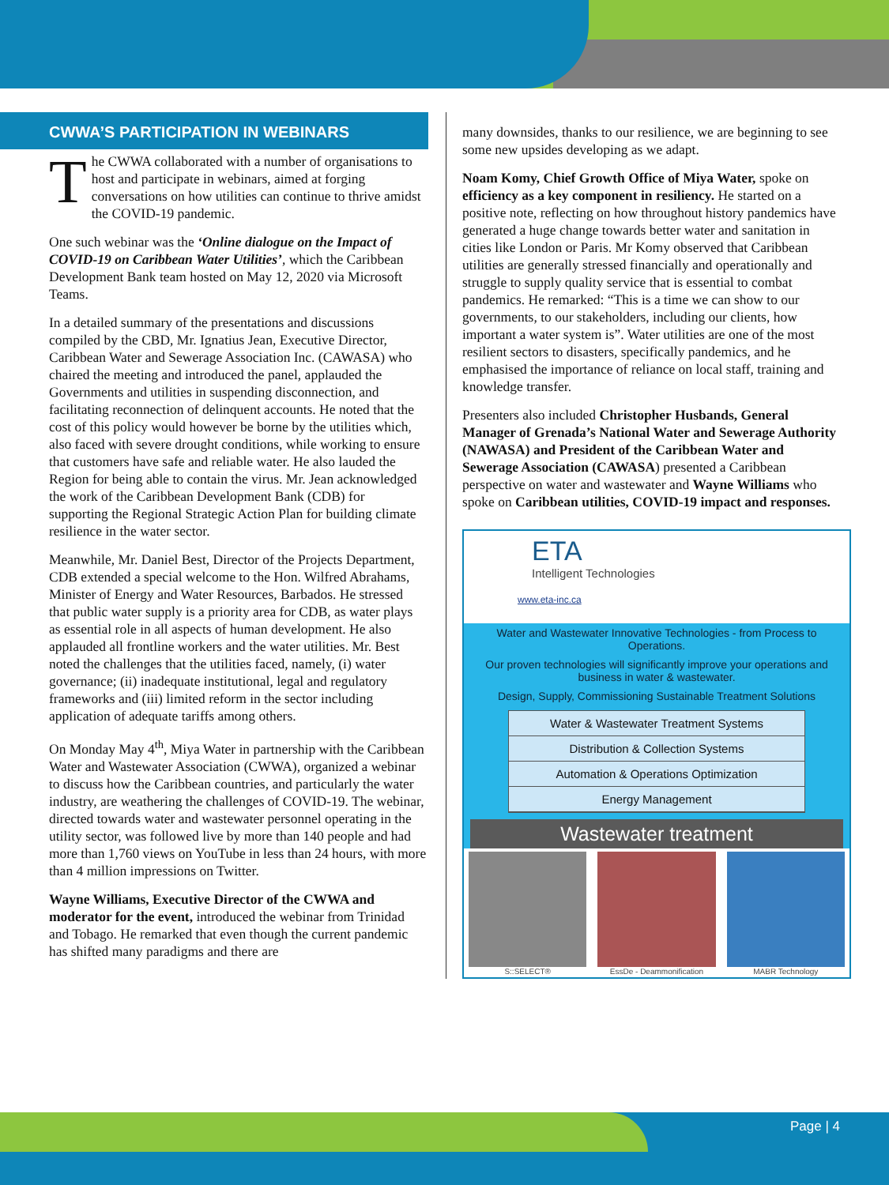CWWA’S PARTICIPATION IN WEBINARS
The CWWA collaborated with a number of organisations to host and participate in webinars, aimed at forging conversations on how utilities can continue to thrive amidst the COVID-19 pandemic.
One such webinar was the ‘Online dialogue on the Impact of COVID-19 on Caribbean Water Utilities’, which the Caribbean Development Bank team hosted on May 12, 2020 via Microsoft Teams.
In a detailed summary of the presentations and discussions compiled by the CBD, Mr. Ignatius Jean, Executive Director, Caribbean Water and Sewerage Association Inc. (CAWASA) who chaired the meeting and introduced the panel, applauded the Governments and utilities in suspending disconnection, and facilitating reconnection of delinquent accounts. He noted that the cost of this policy would however be borne by the utilities which, also faced with severe drought conditions, while working to ensure that customers have safe and reliable water. He also lauded the Region for being able to contain the virus. Mr. Jean acknowledged the work of the Caribbean Development Bank (CDB) for supporting the Regional Strategic Action Plan for building climate resilience in the water sector.
Meanwhile, Mr. Daniel Best, Director of the Projects Department, CDB extended a special welcome to the Hon. Wilfred Abrahams, Minister of Energy and Water Resources, Barbados. He stressed that public water supply is a priority area for CDB, as water plays as essential role in all aspects of human development. He also applauded all frontline workers and the water utilities. Mr. Best noted the challenges that the utilities faced, namely, (i) water governance; (ii) inadequate institutional, legal and regulatory frameworks and (iii) limited reform in the sector including application of adequate tariffs among others.
On Monday May 4<sup>th</sup>, Miya Water in partnership with the Caribbean Water and Wastewater Association (CWWA), organized a webinar to discuss how the Caribbean countries, and particularly the water industry, are weathering the challenges of COVID-19. The webinar, directed towards water and wastewater personnel operating in the utility sector, was followed live by more than 140 people and had more than 1,760 views on YouTube in less than 24 hours, with more than 4 million impressions on Twitter.
Wayne Williams, Executive Director of the CWWA and moderator for the event, introduced the webinar from Trinidad and Tobago. He remarked that even though the current pandemic has shifted many paradigms and there are
many downsides, thanks to our resilience, we are beginning to see some new upsides developing as we adapt.
Noam Komy, Chief Growth Office of Miya Water, spoke on efficiency as a key component in resiliency. He started on a positive note, reflecting on how throughout history pandemics have generated a huge change towards better water and sanitation in cities like London or Paris. Mr Komy observed that Caribbean utilities are generally stressed financially and operationally and struggle to supply quality service that is essential to combat pandemics. He remarked: “This is a time we can show to our governments, to our stakeholders, including our clients, how important a water system is”. Water utilities are one of the most resilient sectors to disasters, specifically pandemics, and he emphasised the importance of reliance on local staff, training and knowledge transfer.
Presenters also included Christopher Husbands, General Manager of Grenada’s National Water and Sewerage Authority (NAWASA) and President of the Caribbean Water and Sewerage Association (CAWASA) presented a Caribbean perspective on water and wastewater and Wayne Williams who spoke on Caribbean utilities, COVID-19 impact and responses.
ETA
Intelligent Technologies
www.eta-inc.ca
Water and Wastewater Innovative Technologies - from Process to Operations.
Our proven technologies will significantly improve your operations and business in water & wastewater.
Design, Supply, Commissioning Sustainable Treatment Solutions
Water & Wastewater Treatment Systems
Distribution & Collection Systems
Automation & Operations Optimization
Energy Management
Wastewater treatment
S::SELECT® EssDe - Deammonification MABR Technology
Page | 4